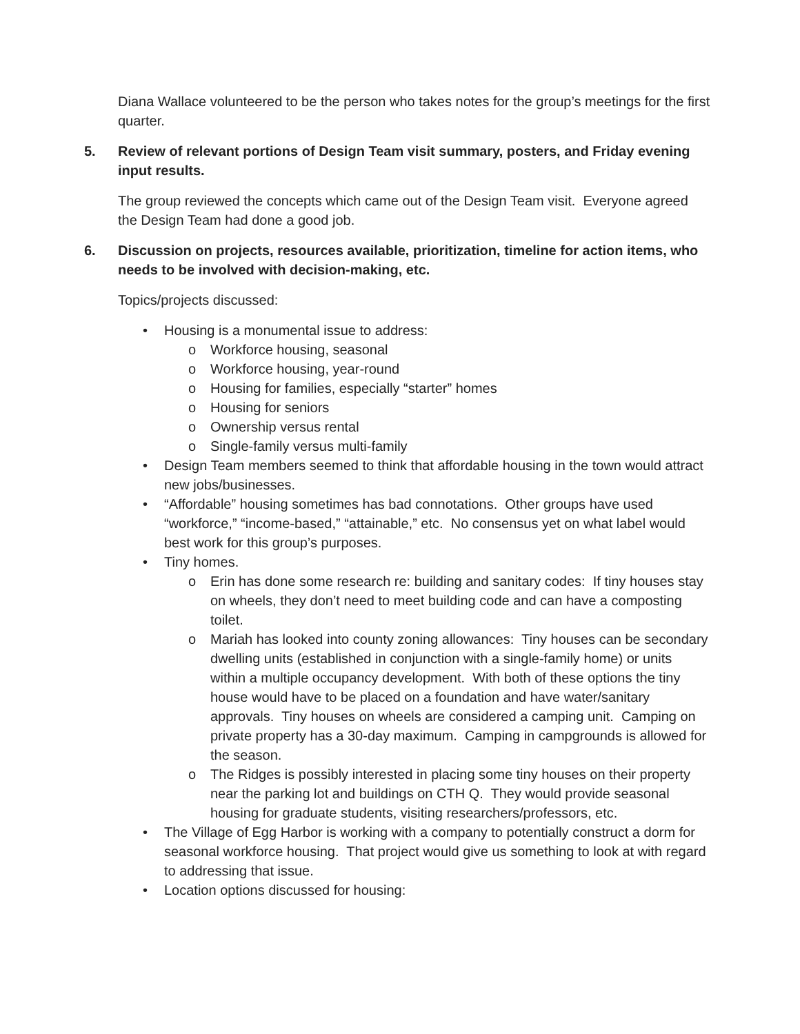Diana Wallace volunteered to be the person who takes notes for the group’s meetings for the first quarter.
5. Review of relevant portions of Design Team visit summary, posters, and Friday evening input results.
The group reviewed the concepts which came out of the Design Team visit. Everyone agreed the Design Team had done a good job.
6. Discussion on projects, resources available, prioritization, timeline for action items, who needs to be involved with decision-making, etc.
Topics/projects discussed:
• Housing is a monumental issue to address:
o Workforce housing, seasonal
o Workforce housing, year-round
o Housing for families, especially “starter” homes
o Housing for seniors
o Ownership versus rental
o Single-family versus multi-family
• Design Team members seemed to think that affordable housing in the town would attract new jobs/businesses.
• “Affordable” housing sometimes has bad connotations. Other groups have used “workforce,” “income-based,” “attainable,” etc. No consensus yet on what label would best work for this group’s purposes.
• Tiny homes.
o Erin has done some research re: building and sanitary codes: If tiny houses stay on wheels, they don’t need to meet building code and can have a composting toilet.
o Mariah has looked into county zoning allowances: Tiny houses can be secondary dwelling units (established in conjunction with a single-family home) or units within a multiple occupancy development. With both of these options the tiny house would have to be placed on a foundation and have water/sanitary approvals. Tiny houses on wheels are considered a camping unit. Camping on private property has a 30-day maximum. Camping in campgrounds is allowed for the season.
o The Ridges is possibly interested in placing some tiny houses on their property near the parking lot and buildings on CTH Q. They would provide seasonal housing for graduate students, visiting researchers/professors, etc.
• The Village of Egg Harbor is working with a company to potentially construct a dorm for seasonal workforce housing. That project would give us something to look at with regard to addressing that issue.
• Location options discussed for housing: